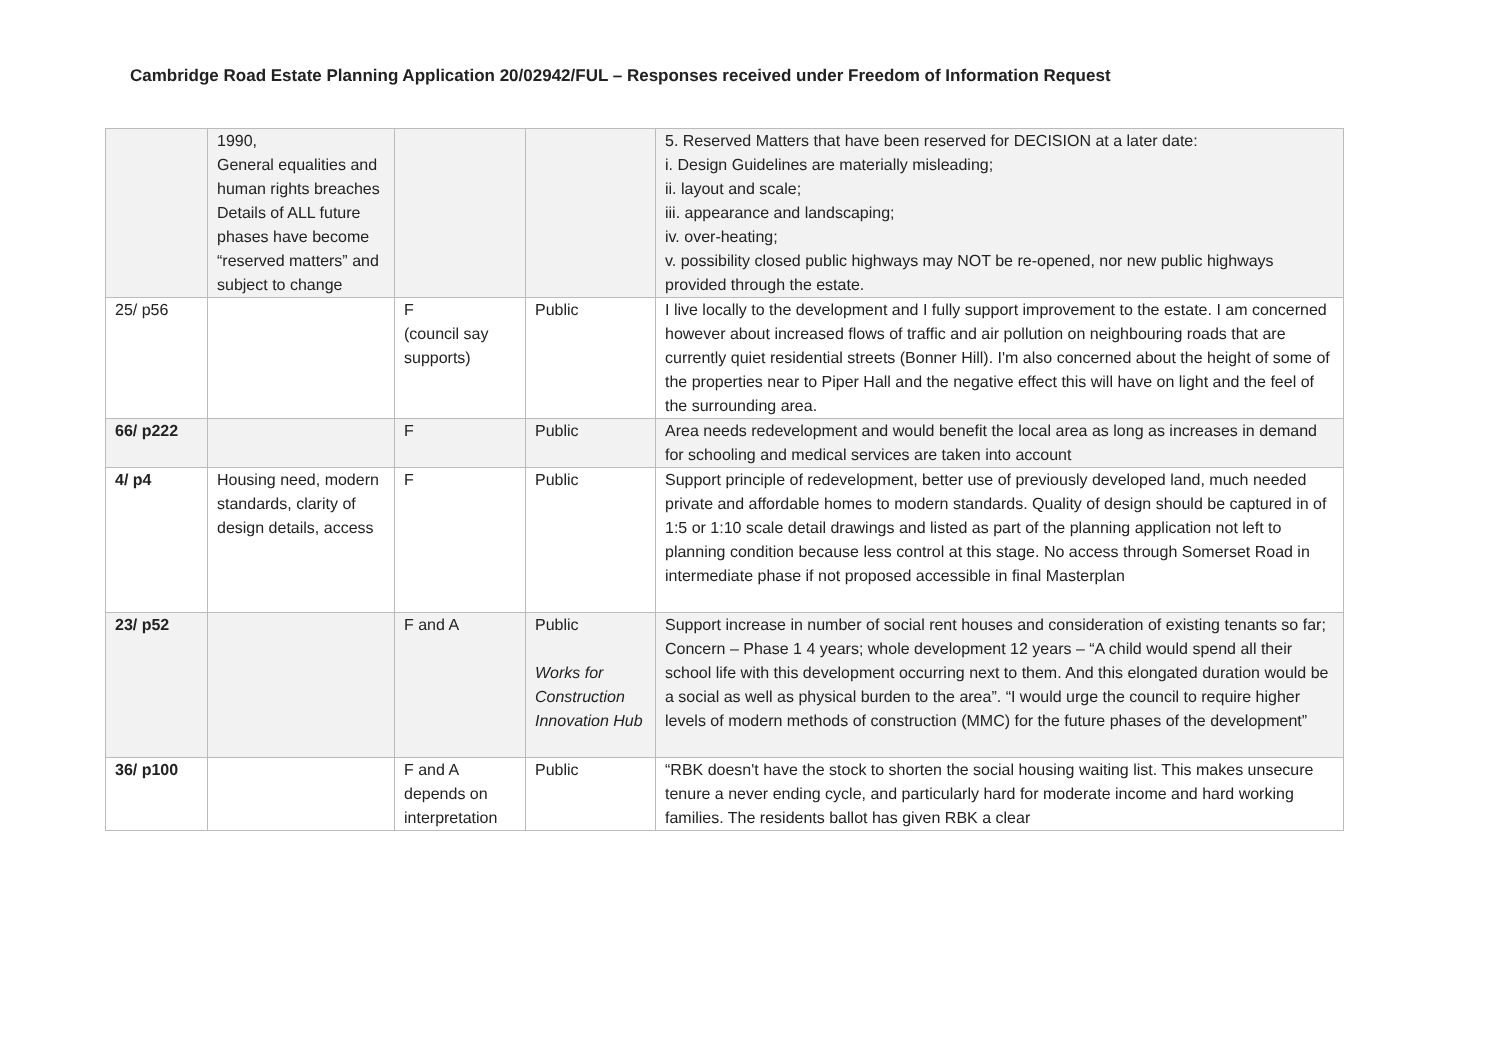Cambridge Road Estate Planning Application 20/02942/FUL – Responses received under Freedom of Information Request
| | 1990, General equalities and human rights breaches Details of ALL future phases have become “reserved matters” and subject to change | | | 5. Reserved Matters that have been reserved for DECISION at a later date: i. Design Guidelines are materially misleading; ii. layout and scale; iii. appearance and landscaping; iv. over-heating; v. possibility closed public highways may NOT be re-opened, nor new public highways provided through the estate. |
| 25/ p56 | | F (council say supports) | Public | I live locally to the development and I fully support improvement to the estate. I am concerned however about increased flows of traffic and air pollution on neighbouring roads that are currently quiet residential streets (Bonner Hill). I'm also concerned about the height of some of the properties near to Piper Hall and the negative effect this will have on light and the feel of the surrounding area. |
| 66/ p222 | | F | Public | Area needs redevelopment and would benefit the local area as long as increases in demand for schooling and medical services are taken into account |
| 4/ p4 | Housing need, modern standards, clarity of design details, access | F | Public | Support principle of redevelopment, better use of previously developed land, much needed private and affordable homes to modern standards. Quality of design should be captured in of 1:5 or 1:10 scale detail drawings and listed as part of the planning application not left to planning condition because less control at this stage. No access through Somerset Road in intermediate phase if not proposed accessible in final Masterplan |
| 23/ p52 | | F and A | Public Works for Construction Innovation Hub | Support increase in number of social rent houses and consideration of existing tenants so far; Concern – Phase 1 4 years; whole development 12 years – “A child would spend all their school life with this development occurring next to them. And this elongated duration would be a social as well as physical burden to the area”. “I would urge the council to require higher levels of modern methods of construction (MMC) for the future phases of the development” |
| 36/ p100 | | F and A depends on interpretation | Public | “RBK doesn't have the stock to shorten the social housing waiting list. This makes unsecure tenure a never ending cycle, and particularly hard for moderate income and hard working families. The residents ballot has given RBK a clear |